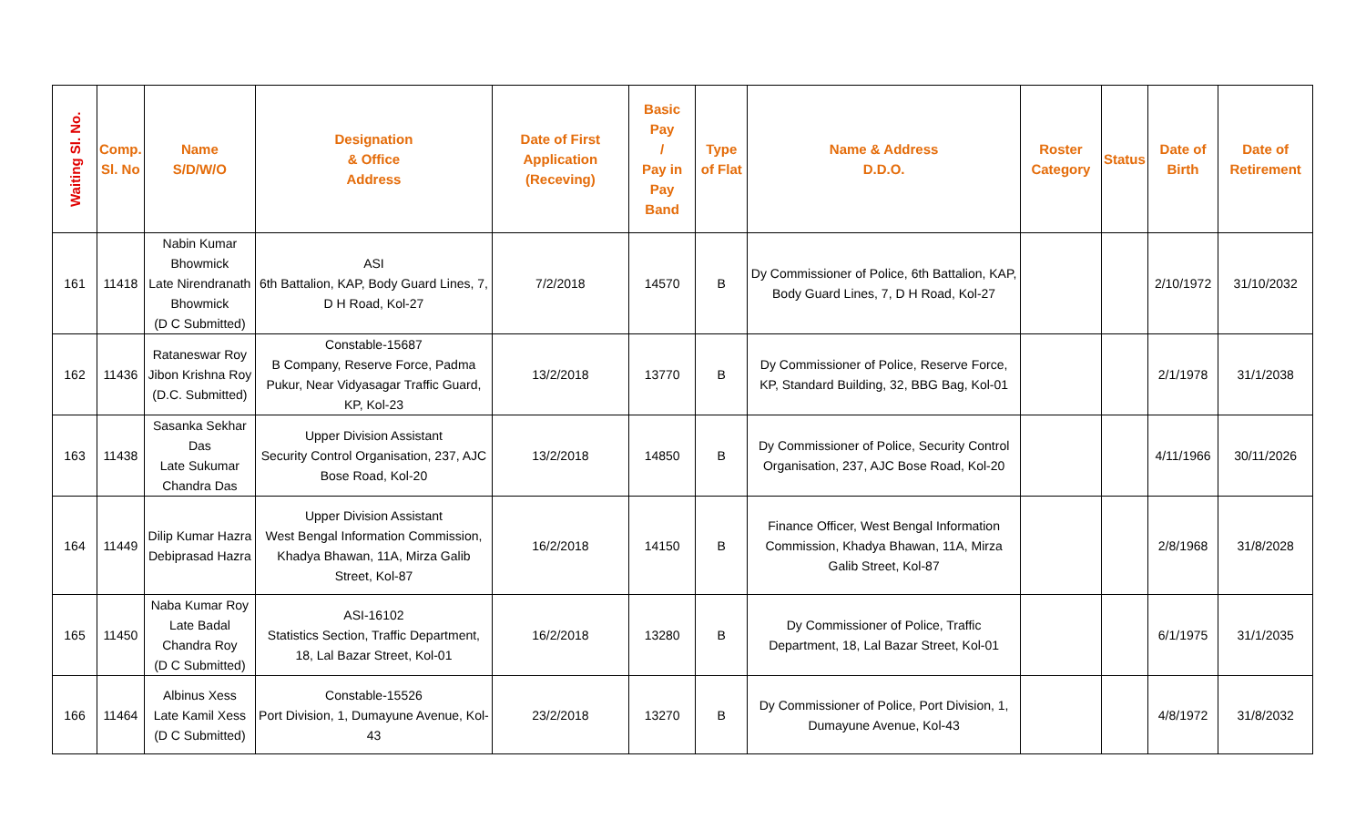| Waiting Sl. No. | Comp. Sl. No | Name S/D/W/O | Designation & Office Address | Date of First Application (Receving) | Basic Pay / Pay in Pay Band | Type of Flat | Name & Address D.D.O. | Roster Category | Status | Date of Birth | Date of Retirement |
| --- | --- | --- | --- | --- | --- | --- | --- | --- | --- | --- | --- |
| 161 | 11418 | Nabin Kumar Bhowmick Late Nirendranath Bhowmick (D C Submitted) | ASI 6th Battalion, KAP, Body Guard Lines, 7, D H Road, Kol-27 | 7/2/2018 | 14570 | B | Dy Commissioner of Police, 6th Battalion, KAP, Body Guard Lines, 7, D H Road, Kol-27 | | | 2/10/1972 | 31/10/2032 |
| 162 | 11436 | Rataneswar Roy Jibon Krishna Roy (D.C. Submitted) | Constable-15687 B Company, Reserve Force, Padma Pukur, Near Vidyasagar Traffic Guard, KP, Kol-23 | 13/2/2018 | 13770 | B | Dy Commissioner of Police, Reserve Force, KP, Standard Building, 32, BBG Bag, Kol-01 | | | 2/1/1978 | 31/1/2038 |
| 163 | 11438 | Sasanka Sekhar Das Late Sukumar Chandra Das | Upper Division Assistant Security Control Organisation, 237, AJC Bose Road, Kol-20 | 13/2/2018 | 14850 | B | Dy Commissioner of Police, Security Control Organisation, 237, AJC Bose Road, Kol-20 | | | 4/11/1966 | 30/11/2026 |
| 164 | 11449 | Dilip Kumar Hazra Debiprasad Hazra | Upper Division Assistant West Bengal Information Commission, Khadya Bhawan, 11A, Mirza Galib Street, Kol-87 | 16/2/2018 | 14150 | B | Finance Officer, West Bengal Information Commission, Khadya Bhawan, 11A, Mirza Galib Street, Kol-87 | | | 2/8/1968 | 31/8/2028 |
| 165 | 11450 | Naba Kumar Roy Late Badal Chandra Roy (D C Submitted) | ASI-16102 Statistics Section, Traffic Department, 18, Lal Bazar Street, Kol-01 | 16/2/2018 | 13280 | B | Dy Commissioner of Police, Traffic Department, 18, Lal Bazar Street, Kol-01 | | | 6/1/1975 | 31/1/2035 |
| 166 | 11464 | Albinus Xess Late Kamil Xess (D C Submitted) | Constable-15526 Port Division, 1, Dumayune Avenue, Kol-43 | 23/2/2018 | 13270 | B | Dy Commissioner of Police, Port Division, 1, Dumayune Avenue, Kol-43 | | | 4/8/1972 | 31/8/2032 |